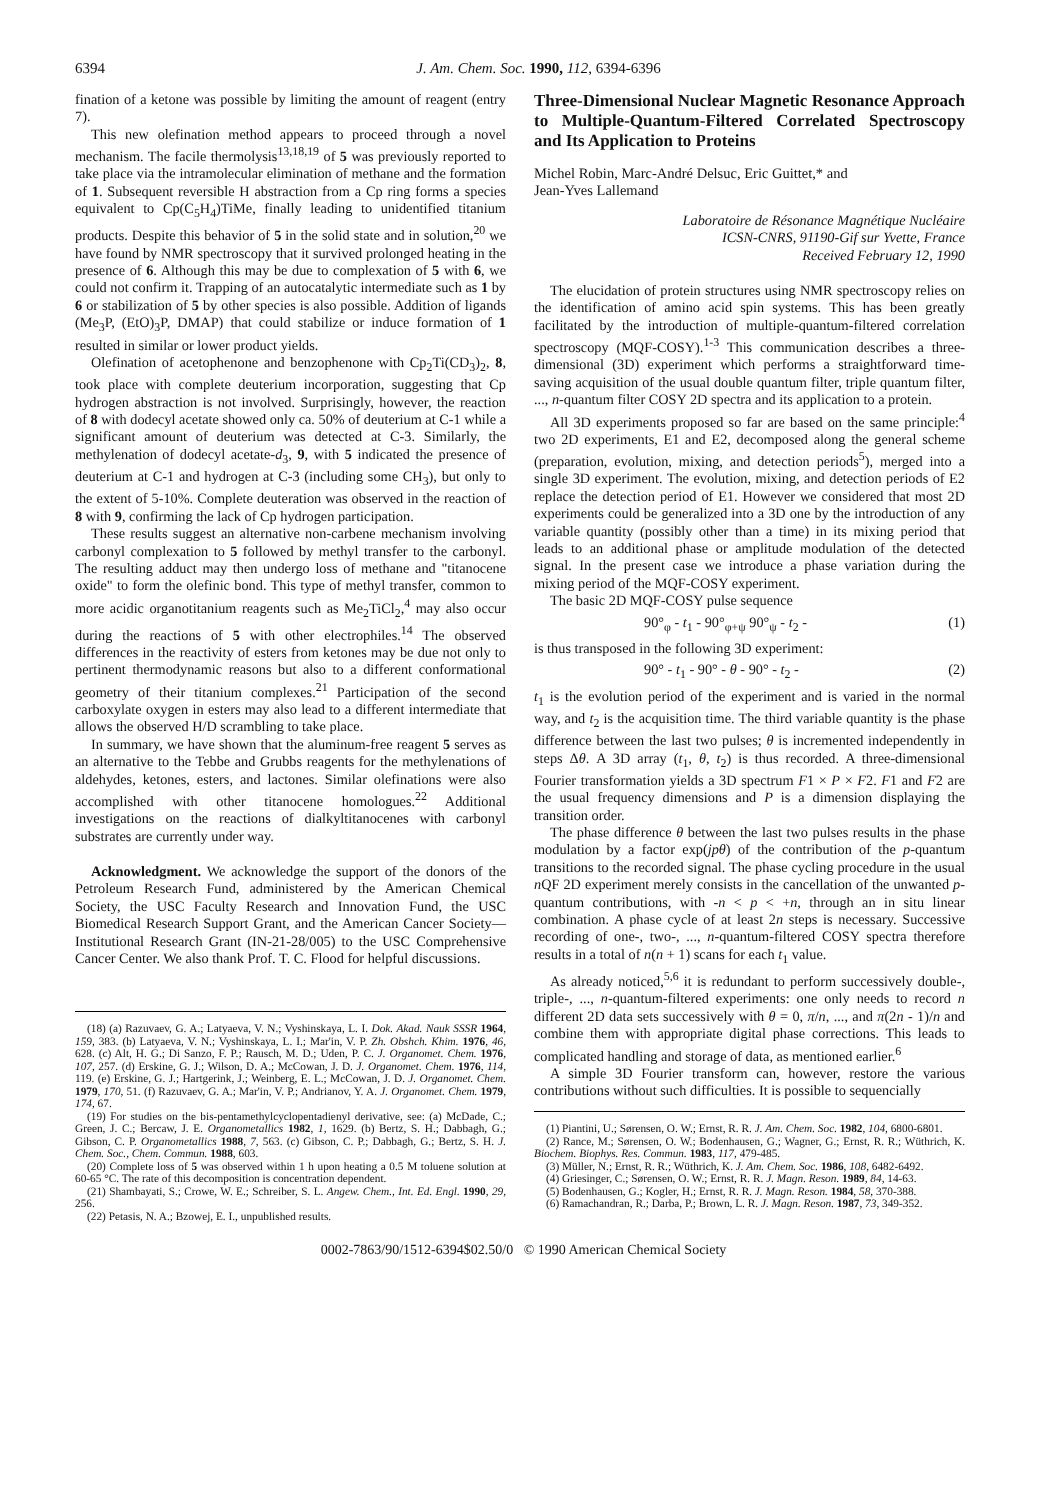6394 J. Am. Chem. Soc. 1990, 112, 6394-6396
fination of a ketone was possible by limiting the amount of reagent (entry 7).
This new olefination method appears to proceed through a novel mechanism. The facile thermolysis<sup>13,18,19</sup> of 5 was previously reported to take place via the intramolecular elimination of methane and the formation of 1. Subsequent reversible H abstraction from a Cp ring forms a species equivalent to Cp(C<sub>5</sub>H<sub>4</sub>)TiMe, finally leading to unidentified titanium products. Despite this behavior of 5 in the solid state and in solution,<sup>20</sup> we have found by NMR spectroscopy that it survived prolonged heating in the presence of 6. Although this may be due to complexation of 5 with 6, we could not confirm it. Trapping of an autocatalytic intermediate such as 1 by 6 or stabilization of 5 by other species is also possible. Addition of ligands (Me<sub>3</sub>P, (EtO)<sub>3</sub>P, DMAP) that could stabilize or induce formation of 1 resulted in similar or lower product yields.
Olefination of acetophenone and benzophenone with Cp<sub>2</sub>Ti(CD<sub>3</sub>)<sub>2</sub>, 8, took place with complete deuterium incorporation, suggesting that Cp hydrogen abstraction is not involved. Surprisingly, however, the reaction of 8 with dodecyl acetate showed only ca. 50% of deuterium at C-1 while a significant amount of deuterium was detected at C-3. Similarly, the methylenation of dodecyl acetate-d<sub>3</sub>, 9, with 5 indicated the presence of deuterium at C-1 and hydrogen at C-3 (including some CH<sub>3</sub>), but only to the extent of 5-10%. Complete deuteration was observed in the reaction of 8 with 9, confirming the lack of Cp hydrogen participation.
These results suggest an alternative non-carbene mechanism involving carbonyl complexation to 5 followed by methyl transfer to the carbonyl. The resulting adduct may then undergo loss of methane and "titanocene oxide" to form the olefinic bond. This type of methyl transfer, common to more acidic organotitanium reagents such as Me<sub>2</sub>TiCl<sub>2</sub>,<sup>4</sup> may also occur during the reactions of 5 with other electrophiles.<sup>14</sup> The observed differences in the reactivity of esters from ketones may be due not only to pertinent thermodynamic reasons but also to a different conformational geometry of their titanium complexes.<sup>21</sup> Participation of the second carboxylate oxygen in esters may also lead to a different intermediate that allows the observed H/D scrambling to take place.
In summary, we have shown that the aluminum-free reagent 5 serves as an alternative to the Tebbe and Grubbs reagents for the methylenations of aldehydes, ketones, esters, and lactones. Similar olefinations were also accomplished with other titanocene homologues.<sup>22</sup> Additional investigations on the reactions of dialkyltitanocenes with carbonyl substrates are currently under way.
Acknowledgment. We acknowledge the support of the donors of the Petroleum Research Fund, administered by the American Chemical Society, the USC Faculty Research and Innovation Fund, the USC Biomedical Research Support Grant, and the American Cancer Society—Institutional Research Grant (IN-21-28/005) to the USC Comprehensive Cancer Center. We also thank Prof. T. C. Flood for helpful discussions.
(18) (a) Razuvaev, G. A.; Latyaeva, V. N.; Vyshinskaya, L. I. Dok. Akad. Nauk SSSR 1964, 159, 383. (b) Latyaeva, V. N.; Vyshinskaya, L. I.; Mar'in, V. P. Zh. Obshch. Khim. 1976, 46, 628. (c) Alt, H. G.; Di Sanzo, F. P.; Rausch, M. D.; Uden, P. C. J. Organomet. Chem. 1976, 107, 257. (d) Erskine, G. J.; Wilson, D. A.; McCowan, J. D. J. Organomet. Chem. 1976, 114, 119. (e) Erskine, G. J.; Hartgerink, J.; Weinberg, E. L.; McCowan, J. D. J. Organomet. Chem. 1979, 170, 51. (f) Razuvaev, G. A.; Mar'in, V. P.; Andrianov, Y. A. J. Organomet. Chem. 1979, 174, 67.
(19) For studies on the bis-pentamethylcyclopentadienyl derivative, see: (a) McDade, C.; Green, J. C.; Bercaw, J. E. Organometallics 1982, 1, 1629. (b) Bertz, S. H.; Dabbagh, G.; Gibson, C. P. Organometallics 1988, 7, 563. (c) Gibson, C. P.; Dabbagh, G.; Bertz, S. H. J. Chem. Soc., Chem. Commun. 1988, 603.
(20) Complete loss of 5 was observed within 1 h upon heating a 0.5 M toluene solution at 60-65 °C. The rate of this decomposition is concentration dependent.
(21) Shambayati, S.; Crowe, W. E.; Schreiber, S. L. Angew. Chem., Int. Ed. Engl. 1990, 29, 256.
(22) Petasis, N. A.; Bzowej, E. I., unpublished results.
Three-Dimensional Nuclear Magnetic Resonance Approach to Multiple-Quantum-Filtered Correlated Spectroscopy and Its Application to Proteins
Michel Robin, Marc-André Delsuc, Eric Guittet,* and
Jean-Yves Lallemand
Laboratoire de Résonance Magnétique Nucléaire
ICSN-CNRS, 91190-Gif sur Yvette, France
Received February 12, 1990
The elucidation of protein structures using NMR spectroscopy relies on the identification of amino acid spin systems. This has been greatly facilitated by the introduction of multiple-quantum-filtered correlation spectroscopy (MQF-COSY).<sup>1-3</sup> This communication describes a three-dimensional (3D) experiment which performs a straightforward time-saving acquisition of the usual double quantum filter, triple quantum filter, ..., n-quantum filter COSY 2D spectra and its application to a protein.
All 3D experiments proposed so far are based on the same principle:<sup>4</sup> two 2D experiments, E1 and E2, decomposed along the general scheme (preparation, evolution, mixing, and detection periods<sup>5</sup>), merged into a single 3D experiment. The evolution, mixing, and detection periods of E2 replace the detection period of E1. However we considered that most 2D experiments could be generalized into a 3D one by the introduction of any variable quantity (possibly other than a time) in its mixing period that leads to an additional phase or amplitude modulation of the detected signal. In the present case we introduce a phase variation during the mixing period of the MQF-COSY experiment.
The basic 2D MQF-COSY pulse sequence
90°<sub>φ</sub> - t<sub>1</sub> - 90°<sub>φ+ψ</sub> 90°<sub>ψ</sub> - t<sub>2</sub> - (1)
is thus transposed in the following 3D experiment:
90° - t<sub>1</sub> - 90° - θ - 90° - t<sub>2</sub> - (2)
t<sub>1</sub> is the evolution period of the experiment and is varied in the normal way, and t<sub>2</sub> is the acquisition time. The third variable quantity is the phase difference between the last two pulses; θ is incremented independently in steps Δθ. A 3D array (t<sub>1</sub>, θ, t<sub>2</sub>) is thus recorded. A three-dimensional Fourier transformation yields a 3D spectrum F1 × P × F2. F1 and F2 are the usual frequency dimensions and P is a dimension displaying the transition order.
The phase difference θ between the last two pulses results in the phase modulation by a factor exp(jpθ) of the contribution of the p-quantum transitions to the recorded signal. The phase cycling procedure in the usual n QF 2D experiment merely consists in the cancellation of the unwanted p-quantum contributions, with -n < p < +n, through an in situ linear combination. A phase cycle of at least 2n steps is necessary. Successive recording of one-, two-, ..., n-quantum-filtered COSY spectra therefore results in a total of n(n + 1) scans for each t<sub>1</sub> value.
As already noticed,<sup>5,6</sup> it is redundant to perform successively double-, triple-, ..., n-quantum-filtered experiments: one only needs to record n different 2D data sets successively with θ = 0, π/n, ..., and π(2n - 1)/n and combine them with appropriate digital phase corrections. This leads to complicated handling and storage of data, as mentioned earlier.<sup>6</sup>
A simple 3D Fourier transform can, however, restore the various contributions without such difficulties. It is possible to sequencially
(1) Piantini, U.; Sørensen, O. W.; Ernst, R. R. J. Am. Chem. Soc. 1982, 104, 6800-6801.
(2) Rance, M.; Sørensen, O. W.; Bodenhausen, G.; Wagner, G.; Ernst, R. R.; Wüthrich, K. Biochem. Biophys. Res. Commun. 1983, 117, 479-485.
(3) Müller, N.; Ernst, R. R.; Wüthrich, K. J. Am. Chem. Soc. 1986, 108, 6482-6492.
(4) Griesinger, C.; Sørensen, O. W.; Ernst, R. R. J. Magn. Reson. 1989, 84, 14-63.
(5) Bodenhausen, G.; Kogler, H.; Ernst, R. R. J. Magn. Reson. 1984, 58, 370-388.
(6) Ramachandran, R.; Darba, P.; Brown, L. R. J. Magn. Reson. 1987, 73, 349-352.
0002-7863/90/1512-6394$02.50/0 © 1990 American Chemical Society